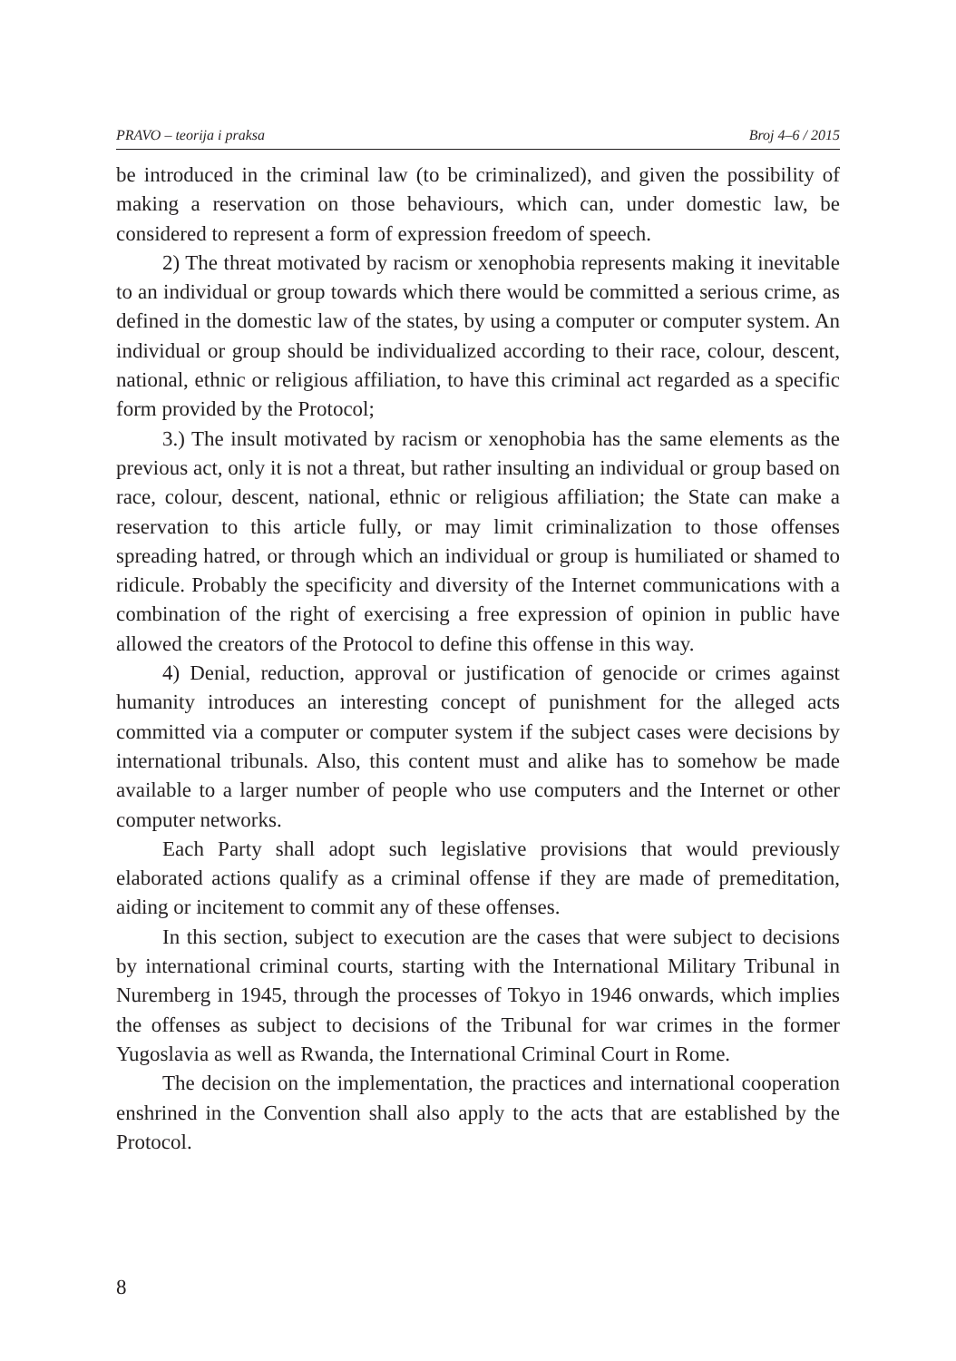PRAVO – teorija i praksa Broj 4–6 / 2015
be introduced in the criminal law (to be criminalized), and given the possibility of making a reservation on those behaviours, which can, under domestic law, be considered to represent a form of expression freedom of speech.
2) The threat motivated by racism or xenophobia represents making it inevitable to an individual or group towards which there would be committed a serious crime, as defined in the domestic law of the states, by using a computer or computer system. An individual or group should be individualized according to their race, colour, descent, national, ethnic or religious affiliation, to have this criminal act regarded as a specific form provided by the Protocol;
3.) The insult motivated by racism or xenophobia has the same elements as the previous act, only it is not a threat, but rather insulting an individual or group based on race, colour, descent, national, ethnic or religious affiliation; the State can make a reservation to this article fully, or may limit criminalization to those offenses spreading hatred, or through which an individual or group is humiliated or shamed to ridicule. Probably the specificity and diversity of the Internet communications with a combination of the right of exercising a free expression of opinion in public have allowed the creators of the Protocol to define this offense in this way.
4) Denial, reduction, approval or justification of genocide or crimes against humanity introduces an interesting concept of punishment for the alleged acts committed via a computer or computer system if the subject cases were decisions by international tribunals. Also, this content must and alike has to somehow be made available to a larger number of people who use computers and the Internet or other computer networks.
Each Party shall adopt such legislative provisions that would previously elaborated actions qualify as a criminal offense if they are made of premeditation, aiding or incitement to commit any of these offenses.
In this section, subject to execution are the cases that were subject to decisions by international criminal courts, starting with the International Military Tribunal in Nuremberg in 1945, through the processes of Tokyo in 1946 onwards, which implies the offenses as subject to decisions of the Tribunal for war crimes in the former Yugoslavia as well as Rwanda, the International Criminal Court in Rome.
The decision on the implementation, the practices and international cooperation enshrined in the Convention shall also apply to the acts that are established by the Protocol.
8